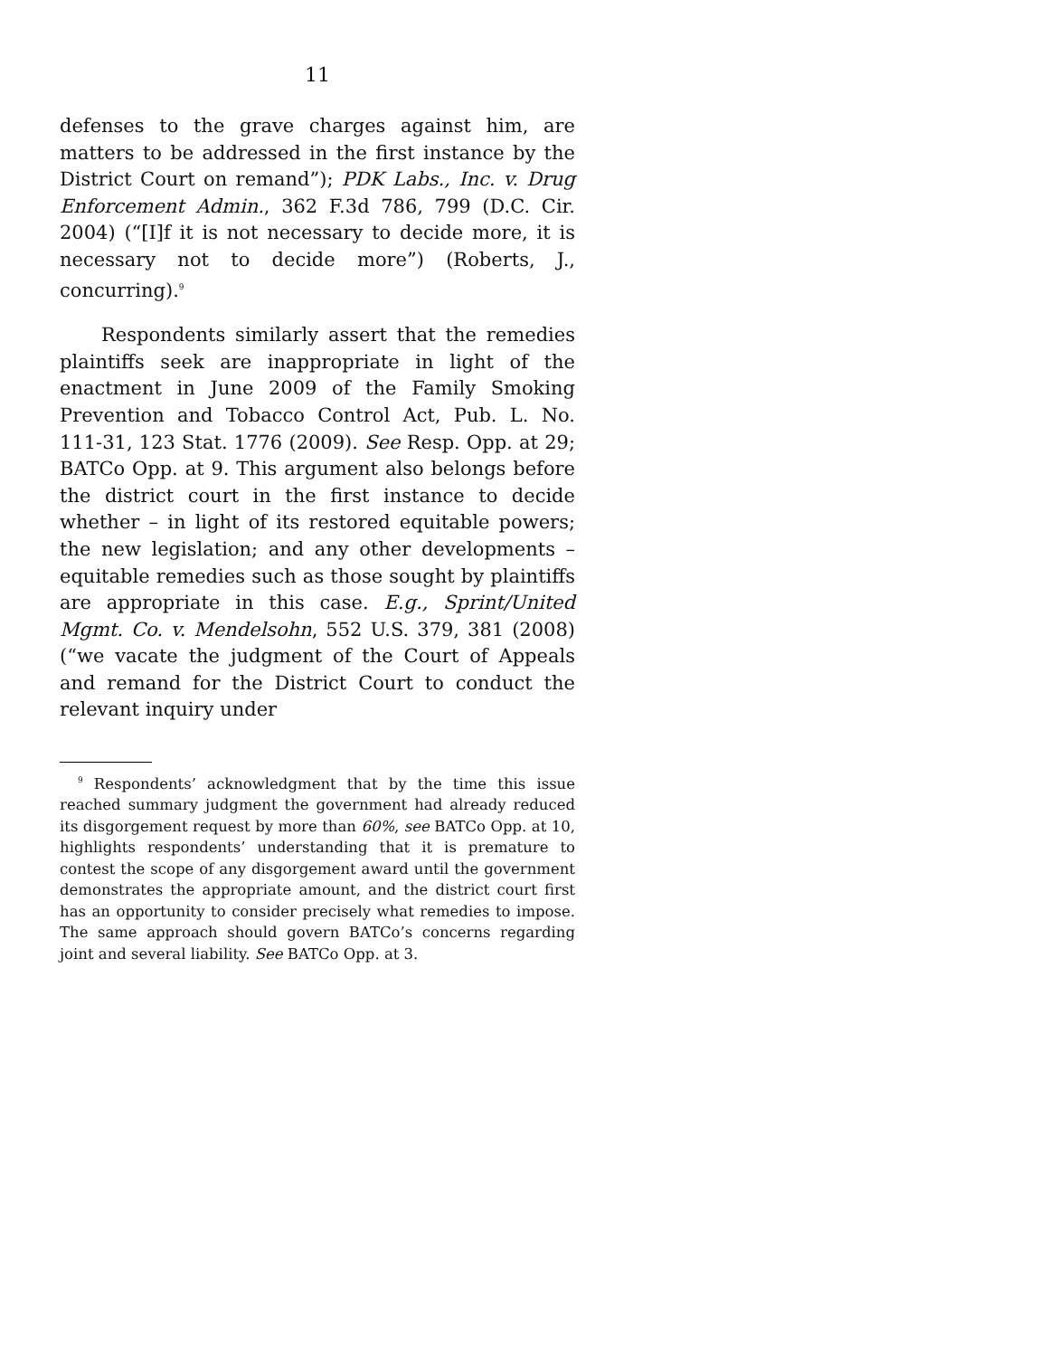11
defenses to the grave charges against him, are matters to be addressed in the first instance by the District Court on remand”); PDK Labs., Inc. v. Drug Enforcement Admin., 362 F.3d 786, 799 (D.C. Cir. 2004) (“[I]f it is not necessary to decide more, it is necessary not to decide more”) (Roberts, J., concurring).<sup>9</sup>
Respondents similarly assert that the remedies plaintiffs seek are inappropriate in light of the enactment in June 2009 of the Family Smoking Prevention and Tobacco Control Act, Pub. L. No. 111-31, 123 Stat. 1776 (2009). See Resp. Opp. at 29; BATCo Opp. at 9. This argument also belongs before the district court in the first instance to decide whether – in light of its restored equitable powers; the new legislation; and any other developments – equitable remedies such as those sought by plaintiffs are appropriate in this case. E.g., Sprint/United Mgmt. Co. v. Mendelsohn, 552 U.S. 379, 381 (2008) (“we vacate the judgment of the Court of Appeals and remand for the District Court to conduct the relevant inquiry under
<sup>9</sup> Respondents’ acknowledgment that by the time this issue reached summary judgment the government had already reduced its disgorgement request by more than 60%, see BATCo Opp. at 10, highlights respondents’ understanding that it is premature to contest the scope of any disgorgement award until the government demonstrates the appropriate amount, and the district court first has an opportunity to consider precisely what remedies to impose. The same approach should govern BATCo’s concerns regarding joint and several liability. See BATCo Opp. at 3.